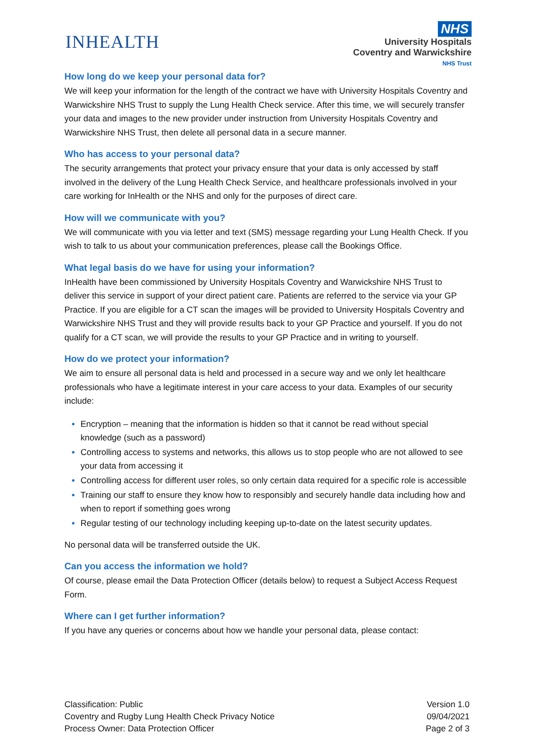INHEALTH
NHS
University Hospitals
Coventry and Warwickshire
NHS Trust
How long do we keep your personal data for?
We will keep your information for the length of the contract we have with University Hospitals Coventry and Warwickshire NHS Trust to supply the Lung Health Check service. After this time, we will securely transfer your data and images to the new provider under instruction from University Hospitals Coventry and Warwickshire NHS Trust, then delete all personal data in a secure manner.
Who has access to your personal data?
The security arrangements that protect your privacy ensure that your data is only accessed by staff involved in the delivery of the Lung Health Check Service, and healthcare professionals involved in your care working for InHealth or the NHS and only for the purposes of direct care.
How will we communicate with you?
We will communicate with you via letter and text (SMS) message regarding your Lung Health Check. If you wish to talk to us about your communication preferences, please call the Bookings Office.
What legal basis do we have for using your information?
InHealth have been commissioned by University Hospitals Coventry and Warwickshire NHS Trust to deliver this service in support of your direct patient care. Patients are referred to the service via your GP Practice. If you are eligible for a CT scan the images will be provided to University Hospitals Coventry and Warwickshire NHS Trust and they will provide results back to your GP Practice and yourself. If you do not qualify for a CT scan, we will provide the results to your GP Practice and in writing to yourself.
How do we protect your information?
We aim to ensure all personal data is held and processed in a secure way and we only let healthcare professionals who have a legitimate interest in your care access to your data. Examples of our security include:
Encryption – meaning that the information is hidden so that it cannot be read without special knowledge (such as a password)
Controlling access to systems and networks, this allows us to stop people who are not allowed to see your data from accessing it
Controlling access for different user roles, so only certain data required for a specific role is accessible
Training our staff to ensure they know how to responsibly and securely handle data including how and when to report if something goes wrong
Regular testing of our technology including keeping up-to-date on the latest security updates.
No personal data will be transferred outside the UK.
Can you access the information we hold?
Of course, please email the Data Protection Officer (details below) to request a Subject Access Request Form.
Where can I get further information?
If you have any queries or concerns about how we handle your personal data, please contact:
Classification: Public
Coventry and Rugby Lung Health Check Privacy Notice
Process Owner: Data Protection Officer
Version 1.0
09/04/2021
Page 2 of 3